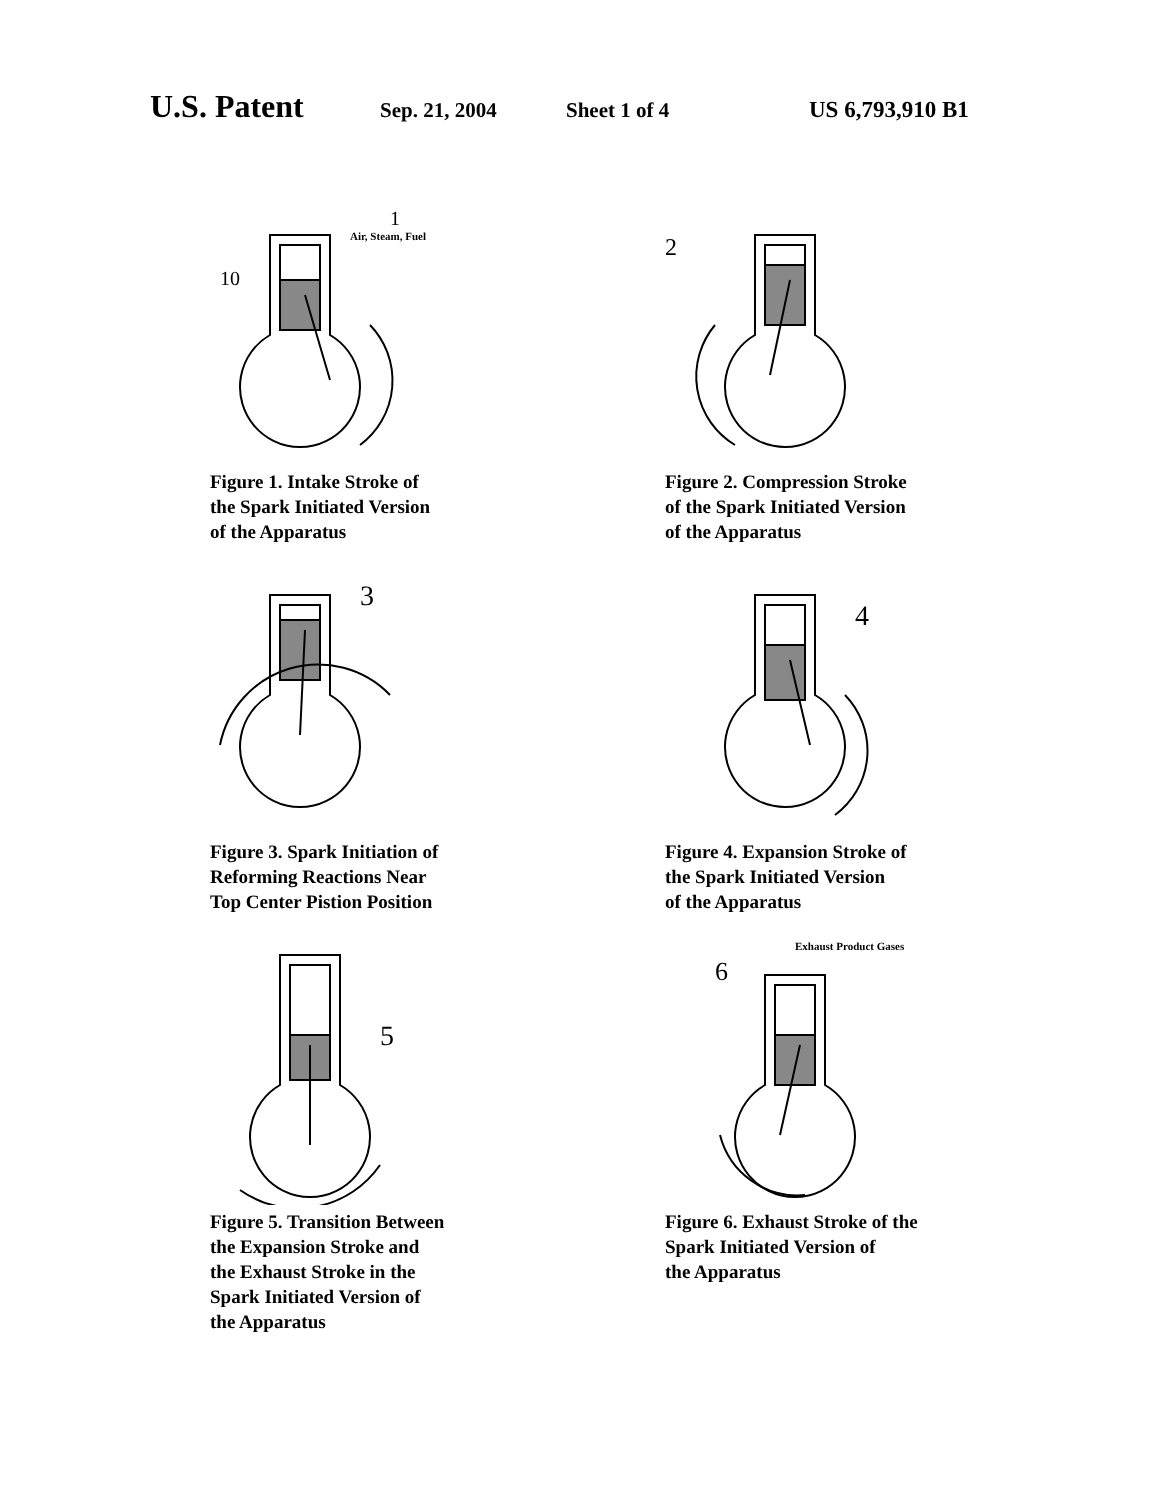U.S. Patent
Sep. 21, 2004 Sheet 1 of 4 US 6,793,910 B1
Air, Steam, Fuel
10
1
Figure 1. Intake Stroke of
the Spark Initiated Version
of the Apparatus
2
Figure 2. Compression Stroke
of the Spark Initiated Version
of the Apparatus
3
Figure 3. Spark Initiation of
Reforming Reactions Near
Top Center Pistion Position
4
Figure 4. Expansion Stroke of
the Spark Initiated Version
of the Apparatus
5
Figure 5. Transition Between
the Expansion Stroke and
the Exhaust Stroke in the
Spark Initiated Version of
the Apparatus
Exhaust Product Gases
6
Figure 6. Exhaust Stroke of the
Spark Initiated Version of
the Apparatus